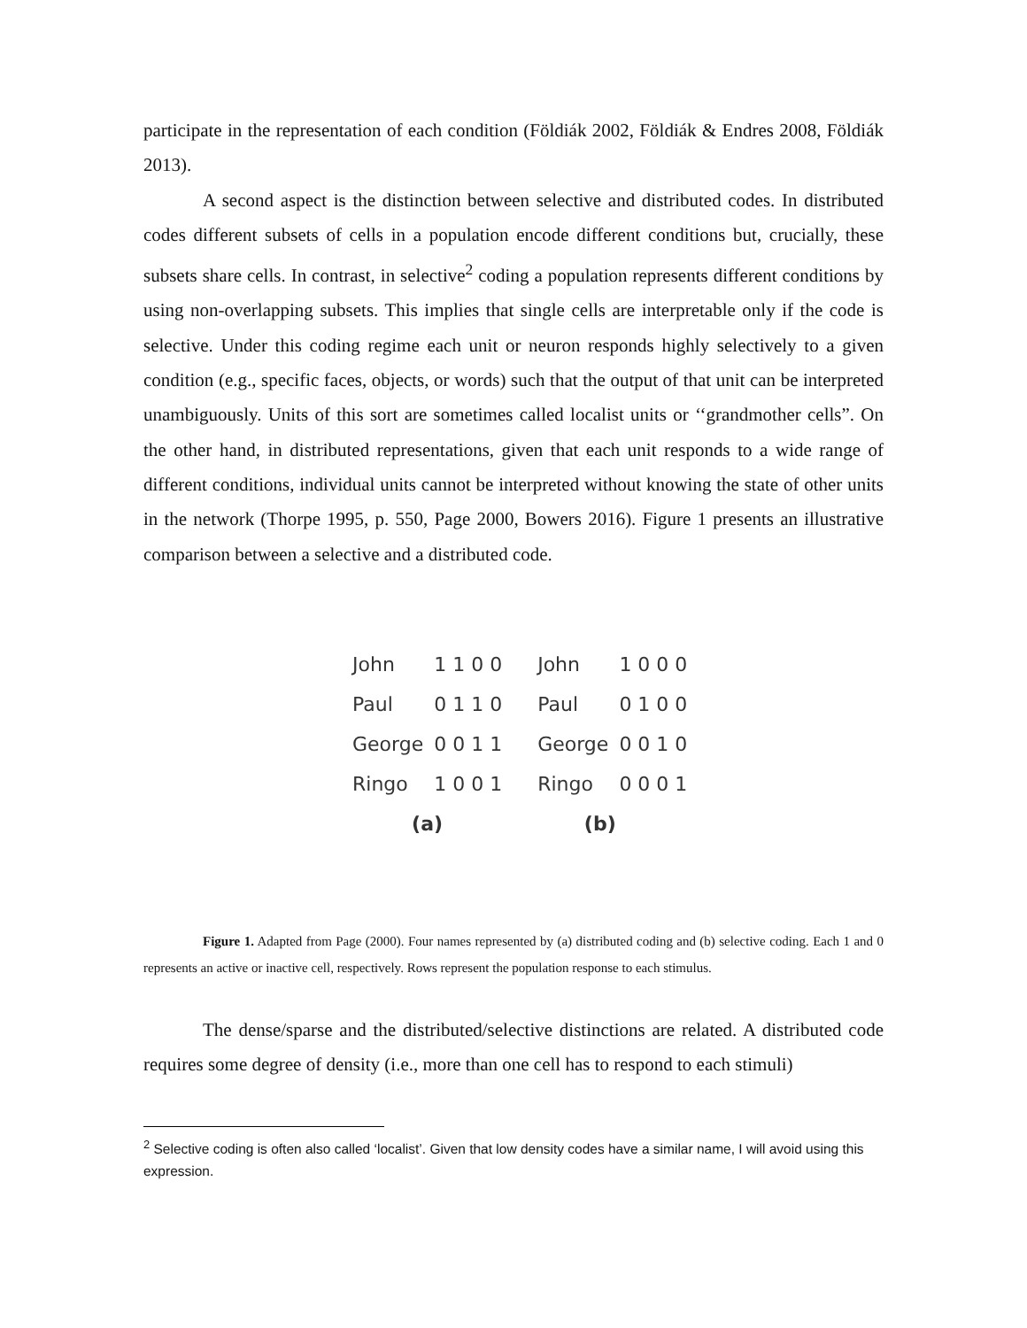participate in the representation of each condition (Földiák 2002, Földiák & Endres 2008, Földiák 2013).
A second aspect is the distinction between selective and distributed codes. In distributed codes different subsets of cells in a population encode different conditions but, crucially, these subsets share cells. In contrast, in selective<sup>2</sup> coding a population represents different conditions by using non-overlapping subsets. This implies that single cells are interpretable only if the code is selective. Under this coding regime each unit or neuron responds highly selectively to a given condition (e.g., specific faces, objects, or words) such that the output of that unit can be interpreted unambiguously. Units of this sort are sometimes called localist units or ‘‘grandmother cells”. On the other hand, in distributed representations, given that each unit responds to a wide range of different conditions, individual units cannot be interpreted without knowing the state of other units in the network (Thorpe 1995, p. 550, Page 2000, Bowers 2016). Figure 1 presents an illustrative comparison between a selective and a distributed code.
| John | 1 1 0 0 | John | 1 0 0 0 |
| Paul | 0 1 1 0 | Paul | 0 1 0 0 |
| George | 0 0 1 1 | George | 0 0 1 0 |
| Ringo | 1 0 0 1 | Ringo | 0 0 0 1 |
| (a) | | (b) | |
Figure 1. Adapted from Page (2000). Four names represented by (a) distributed coding and (b) selective coding. Each 1 and 0 represents an active or inactive cell, respectively. Rows represent the population response to each stimulus.
The dense/sparse and the distributed/selective distinctions are related. A distributed code requires some degree of density (i.e., more than one cell has to respond to each stimuli)
<sup>2</sup> Selective coding is often also called ‘localist’. Given that low density codes have a similar name, I will avoid using this expression.